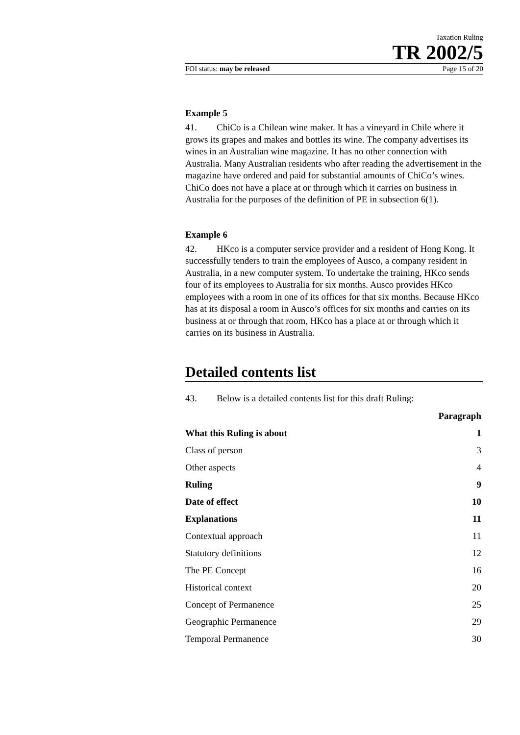Taxation Ruling
TR 2002/5
FOI status: may be released Page 15 of 20
Example 5
41. ChiCo is a Chilean wine maker. It has a vineyard in Chile where it grows its grapes and makes and bottles its wine. The company advertises its wines in an Australian wine magazine. It has no other connection with Australia. Many Australian residents who after reading the advertisement in the magazine have ordered and paid for substantial amounts of ChiCo’s wines. ChiCo does not have a place at or through which it carries on business in Australia for the purposes of the definition of PE in subsection 6(1).
Example 6
42. HKco is a computer service provider and a resident of Hong Kong. It successfully tenders to train the employees of Ausco, a company resident in Australia, in a new computer system. To undertake the training, HKco sends four of its employees to Australia for six months. Ausco provides HKco employees with a room in one of its offices for that six months. Because HKco has at its disposal a room in Ausco’s offices for six months and carries on its business at or through that room, HKco has a place at or through which it carries on its business in Australia.
Detailed contents list
43. Below is a detailed contents list for this draft Ruling:
| | Paragraph |
| --- | --- |
| What this Ruling is about | 1 |
| Class of person | 3 |
| Other aspects | 4 |
| Ruling | 9 |
| Date of effect | 10 |
| Explanations | 11 |
| Contextual approach | 11 |
| Statutory definitions | 12 |
| The PE Concept | 16 |
| Historical context | 20 |
| Concept of Permanence | 25 |
| Geographic Permanence | 29 |
| Temporal Permanence | 30 |